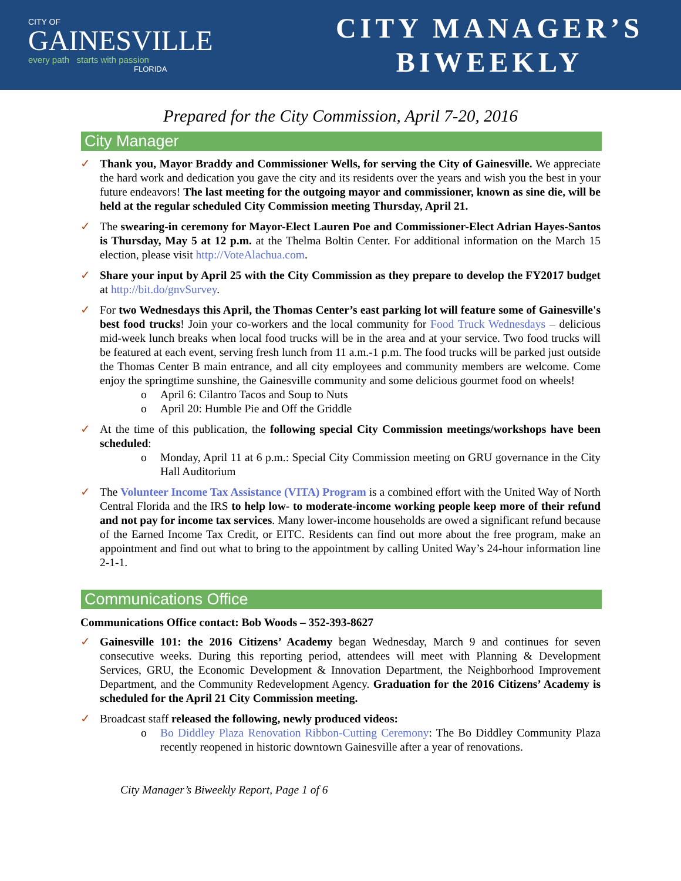CITY OF
GAINESVILLE
every path starts with passion
FLORIDA
CITY MANAGER’S
BIWEEKLY
Prepared for the City Commission, April 7-20, 2016
City Manager
✓ Thank you, Mayor Braddy and Commissioner Wells, for serving the City of Gainesville. We appreciate the hard work and dedication you gave the city and its residents over the years and wish you the best in your future endeavors! The last meeting for the outgoing mayor and commissioner, known as sine die, will be held at the regular scheduled City Commission meeting Thursday, April 21.
✓ The swearing-in ceremony for Mayor-Elect Lauren Poe and Commissioner-Elect Adrian Hayes-Santos is Thursday, May 5 at 12 p.m. at the Thelma Boltin Center. For additional information on the March 15 election, please visit http://VoteAlachua.com.
✓ Share your input by April 25 with the City Commission as they prepare to develop the FY2017 budget at http://bit.do/gnvSurvey.
✓ For two Wednesdays this April, the Thomas Center’s east parking lot will feature some of Gainesville's best food trucks! Join your co-workers and the local community for Food Truck Wednesdays – delicious mid-week lunch breaks when local food trucks will be in the area and at your service. Two food trucks will be featured at each event, serving fresh lunch from 11 a.m.-1 p.m. The food trucks will be parked just outside the Thomas Center B main entrance, and all city employees and community members are welcome. Come enjoy the springtime sunshine, the Gainesville community and some delicious gourmet food on wheels!
o April 6: Cilantro Tacos and Soup to Nuts
o April 20: Humble Pie and Off the Griddle
✓ At the time of this publication, the following special City Commission meetings/workshops have been scheduled:
o Monday, April 11 at 6 p.m.: Special City Commission meeting on GRU governance in the City Hall Auditorium
✓ The Volunteer Income Tax Assistance (VITA) Program is a combined effort with the United Way of North Central Florida and the IRS to help low- to moderate-income working people keep more of their refund and not pay for income tax services. Many lower-income households are owed a significant refund because of the Earned Income Tax Credit, or EITC. Residents can find out more about the free program, make an appointment and find out what to bring to the appointment by calling United Way’s 24-hour information line 2-1-1.
Communications Office
Communications Office contact: Bob Woods – 352-393-8627
✓ Gainesville 101: the 2016 Citizens’ Academy began Wednesday, March 9 and continues for seven consecutive weeks. During this reporting period, attendees will meet with Planning & Development Services, GRU, the Economic Development & Innovation Department, the Neighborhood Improvement Department, and the Community Redevelopment Agency. Graduation for the 2016 Citizens’ Academy is scheduled for the April 21 City Commission meeting.
✓ Broadcast staff released the following, newly produced videos:
o Bo Diddley Plaza Renovation Ribbon-Cutting Ceremony: The Bo Diddley Community Plaza recently reopened in historic downtown Gainesville after a year of renovations.
City Manager’s Biweekly Report, Page 1 of 6